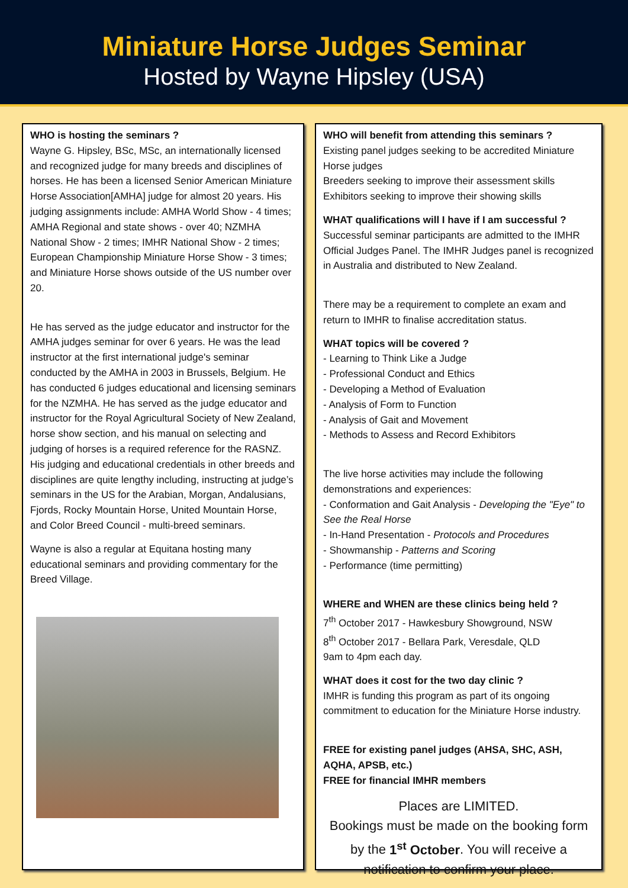Miniature Horse Judges Seminar
Hosted by Wayne Hipsley (USA)
WHO is hosting the seminars ?
Wayne G. Hipsley, BSc, MSc, an internationally licensed and recognized judge for many breeds and disciplines of horses. He has been a licensed Senior American Miniature Horse Association[AMHA] judge for almost 20 years. His judging assignments include: AMHA World Show - 4 times; AMHA Regional and state shows - over 40; NZMHA National Show - 2 times; IMHR National Show - 2 times; European Championship Miniature Horse Show - 3 times; and Miniature Horse shows outside of the US number over 20.
He has served as the judge educator and instructor for the AMHA judges seminar for over 6 years. He was the lead instructor at the first international judge's seminar conducted by the AMHA in 2003 in Brussels, Belgium. He has conducted 6 judges educational and licensing seminars for the NZMHA. He has served as the judge educator and instructor for the Royal Agricultural Society of New Zealand, horse show section, and his manual on selecting and judging of horses is a required reference for the RASNZ. His judging and educational credentials in other breeds and disciplines are quite lengthy including, instructing at judge’s seminars in the US for the Arabian, Morgan, Andalusians, Fjords, Rocky Mountain Horse, United Mountain Horse, and Color Breed Council - multi-breed seminars.
Wayne is also a regular at Equitana hosting many educational seminars and providing commentary for the Breed Village.
WHO will benefit from attending this seminars ?
Existing panel judges seeking to be accredited Miniature Horse judges
Breeders seeking to improve their assessment skills
Exhibitors seeking to improve their showing skills
WHAT qualifications will I have if I am successful ?
Successful seminar participants are admitted to the IMHR Official Judges Panel. The IMHR Judges panel is recognized in Australia and distributed to New Zealand.
There may be a requirement to complete an exam and return to IMHR to finalise accreditation status.
WHAT topics will be covered ?
- Learning to Think Like a Judge
- Professional Conduct and Ethics
- Developing a Method of Evaluation
- Analysis of Form to Function
- Analysis of Gait and Movement
- Methods to Assess and Record Exhibitors
The live horse activities may include the following demonstrations and experiences:
- Conformation and Gait Analysis - Developing the "Eye" to See the Real Horse
- In-Hand Presentation - Protocols and Procedures
- Showmanship - Patterns and Scoring
- Performance (time permitting)
WHERE and WHEN are these clinics being held ?
7<sup>th</sup> October 2017 - Hawkesbury Showground, NSW
8<sup>th</sup> October 2017 - Bellara Park, Veresdale, QLD
9am to 4pm each day.
WHAT does it cost for the two day clinic ?
IMHR is funding this program as part of its ongoing commitment to education for the Miniature Horse industry.
FREE for existing panel judges (AHSA, SHC, ASH, AQHA, APSB, etc.)
FREE for financial IMHR members
Places are LIMITED.
Bookings must be made on the booking form by the 1<sup>st</sup> October. You will receive a notification to confirm your place.